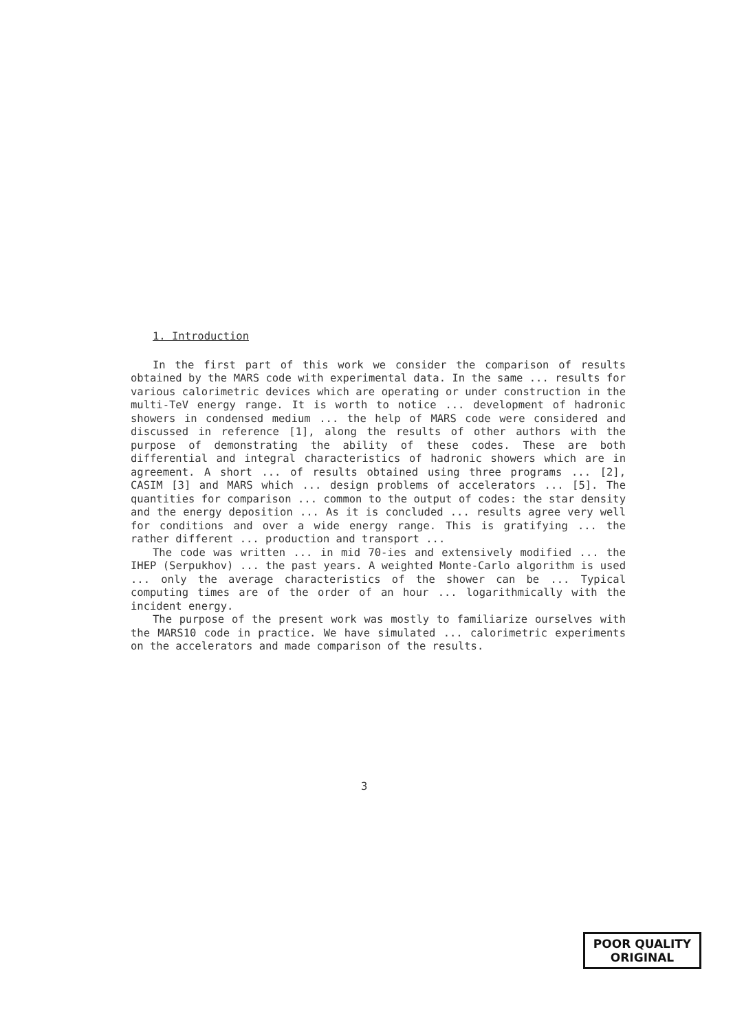1. Introduction
In the first part of this work we consider the comparison of results obtained by the MARS code with experimental data. In the same ... results for various calorimetric devices which are operating or under construction in the multi-TeV energy range. It is worth to notice ... development of hadronic showers in condensed medium ... the help of MARS code were considered and discussed in reference [1], along the results of other authors with the purpose of demonstrating the ability of these codes. These are both differential and integral characteristics of hadronic showers which are in agreement. A short ... of results obtained using three programs ... [2], CASIM [3] and MARS which ... design problems of accelerators ... [5]. The quantities for comparison ... common to the output of codes: the star density and the energy deposition ... As it is concluded ... results agree very well for conditions and over a wide energy range. This is gratifying ... the rather different ... production and transport ...
The code was written ... in mid 70-ies and extensively modified ... the IHEP (Serpukhov) ... the past years. A weighted Monte-Carlo algorithm is used ... only the average characteristics of the shower can be ... Typical computing times are of the order of an hour ... logarithmically with the incident energy.
The purpose of the present work was mostly to familiarize ourselves with the MARS10 code in practice. We have simulated ... calorimetric experiments on the accelerators and made comparison of the results.
3
POOR QUALITY
ORIGINAL